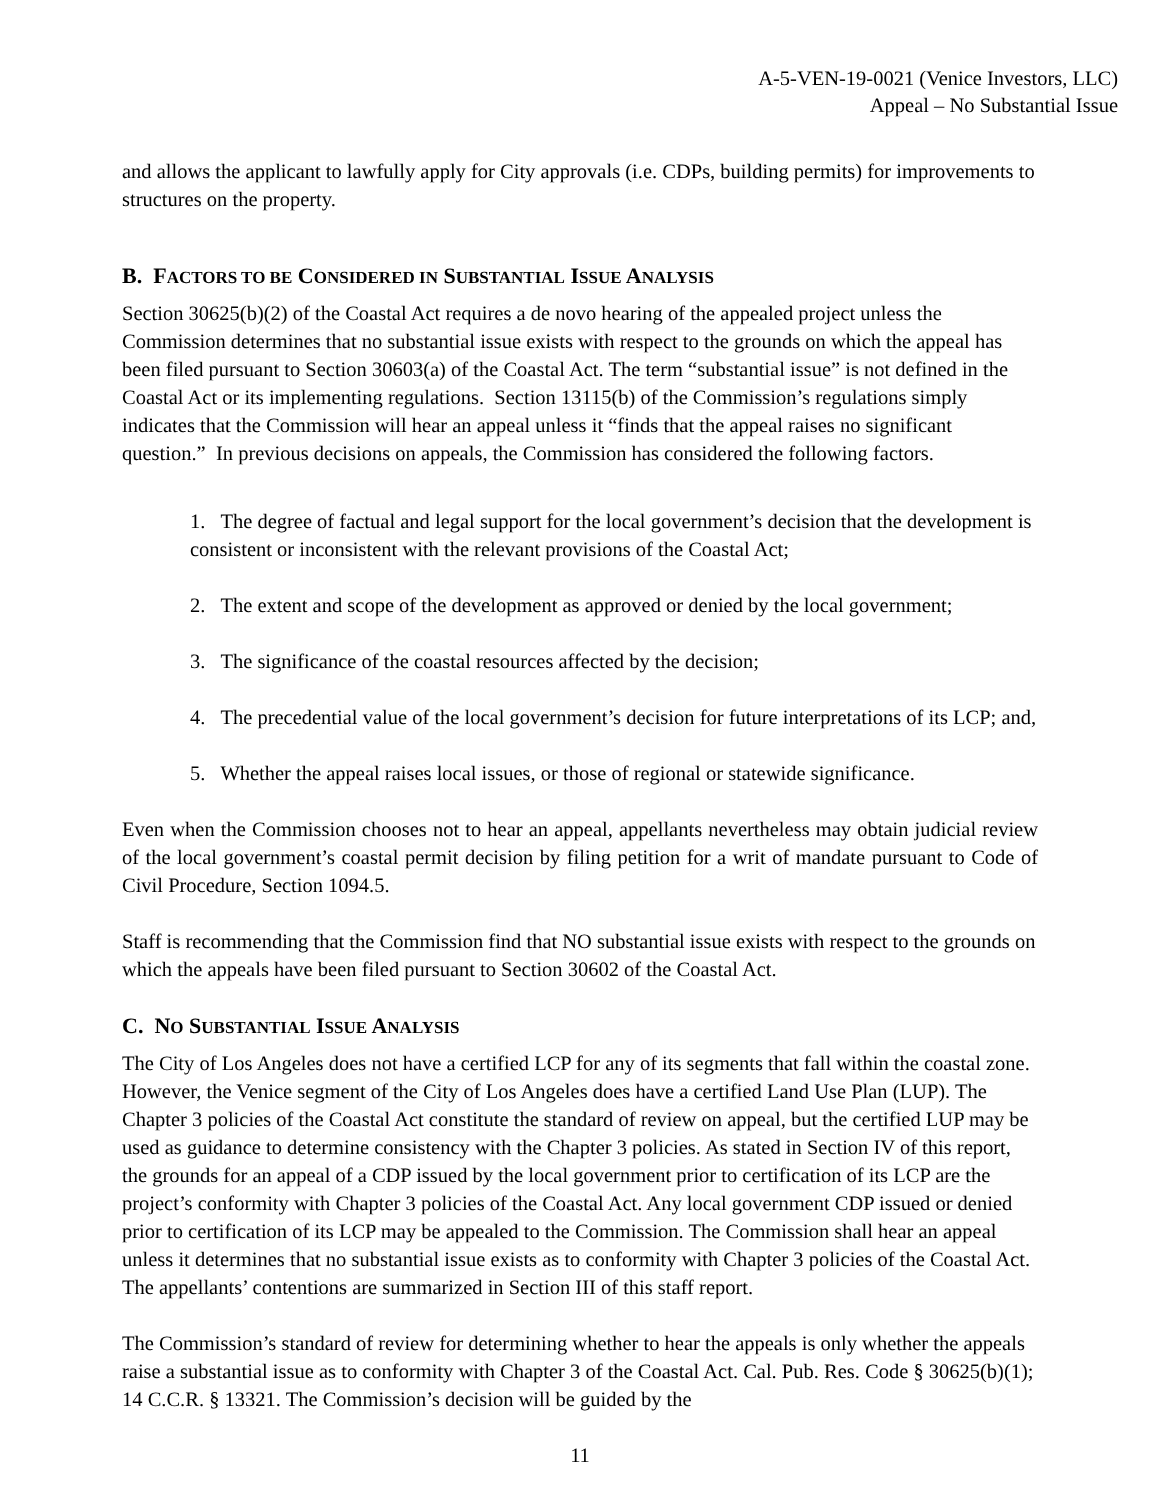A-5-VEN-19-0021 (Venice Investors, LLC)
Appeal – No Substantial Issue
and allows the applicant to lawfully apply for City approvals (i.e. CDPs, building permits) for improvements to structures on the property.
B. FACTORS TO BE CONSIDERED IN SUBSTANTIAL ISSUE ANALYSIS
Section 30625(b)(2) of the Coastal Act requires a de novo hearing of the appealed project unless the Commission determines that no substantial issue exists with respect to the grounds on which the appeal has been filed pursuant to Section 30603(a) of the Coastal Act. The term “substantial issue” is not defined in the Coastal Act or its implementing regulations. Section 13115(b) of the Commission’s regulations simply indicates that the Commission will hear an appeal unless it “finds that the appeal raises no significant question.” In previous decisions on appeals, the Commission has considered the following factors.
1. The degree of factual and legal support for the local government’s decision that the development is consistent or inconsistent with the relevant provisions of the Coastal Act;
2. The extent and scope of the development as approved or denied by the local government;
3. The significance of the coastal resources affected by the decision;
4. The precedential value of the local government’s decision for future interpretations of its LCP; and,
5. Whether the appeal raises local issues, or those of regional or statewide significance.
Even when the Commission chooses not to hear an appeal, appellants nevertheless may obtain judicial review of the local government’s coastal permit decision by filing petition for a writ of mandate pursuant to Code of Civil Procedure, Section 1094.5.
Staff is recommending that the Commission find that NO substantial issue exists with respect to the grounds on which the appeals have been filed pursuant to Section 30602 of the Coastal Act.
C. NO SUBSTANTIAL ISSUE ANALYSIS
The City of Los Angeles does not have a certified LCP for any of its segments that fall within the coastal zone. However, the Venice segment of the City of Los Angeles does have a certified Land Use Plan (LUP). The Chapter 3 policies of the Coastal Act constitute the standard of review on appeal, but the certified LUP may be used as guidance to determine consistency with the Chapter 3 policies. As stated in Section IV of this report, the grounds for an appeal of a CDP issued by the local government prior to certification of its LCP are the project’s conformity with Chapter 3 policies of the Coastal Act. Any local government CDP issued or denied prior to certification of its LCP may be appealed to the Commission. The Commission shall hear an appeal unless it determines that no substantial issue exists as to conformity with Chapter 3 policies of the Coastal Act. The appellants’ contentions are summarized in Section III of this staff report.
The Commission’s standard of review for determining whether to hear the appeals is only whether the appeals raise a substantial issue as to conformity with Chapter 3 of the Coastal Act. Cal. Pub. Res. Code § 30625(b)(1); 14 C.C.R. § 13321. The Commission’s decision will be guided by the
11